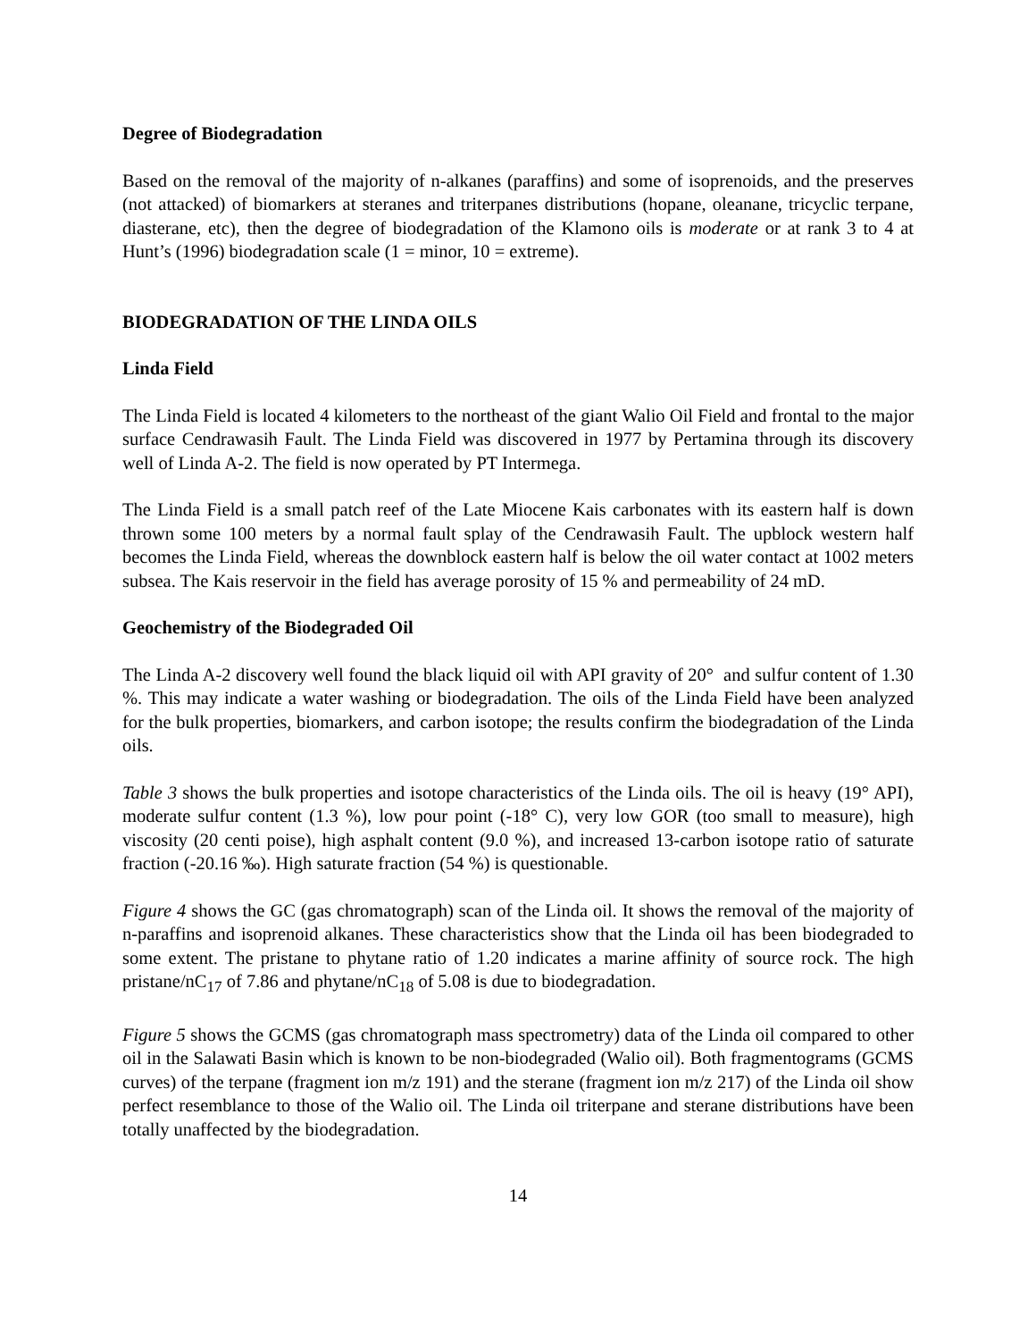Degree of Biodegradation
Based on the removal of the majority of n-alkanes (paraffins) and some of isoprenoids, and the preserves (not attacked) of biomarkers at steranes and triterpanes distributions (hopane, oleanane, tricyclic terpane, diasterane, etc), then the degree of biodegradation of the Klamono oils is moderate or at rank 3 to 4 at Hunt’s (1996) biodegradation scale (1 = minor, 10 = extreme).
BIODEGRADATION OF THE LINDA OILS
Linda Field
The Linda Field is located 4 kilometers to the northeast of the giant Walio Oil Field and frontal to the major surface Cendrawasih Fault. The Linda Field was discovered in 1977 by Pertamina through its discovery well of Linda A-2. The field is now operated by PT Intermega.
The Linda Field is a small patch reef of the Late Miocene Kais carbonates with its eastern half is down thrown some 100 meters by a normal fault splay of the Cendrawasih Fault. The upblock western half becomes the Linda Field, whereas the downblock eastern half is below the oil water contact at 1002 meters subsea. The Kais reservoir in the field has average porosity of 15 % and permeability of 24 mD.
Geochemistry of the Biodegraded Oil
The Linda A-2 discovery well found the black liquid oil with API gravity of 20° and sulfur content of 1.30 %. This may indicate a water washing or biodegradation. The oils of the Linda Field have been analyzed for the bulk properties, biomarkers, and carbon isotope; the results confirm the biodegradation of the Linda oils.
Table 3 shows the bulk properties and isotope characteristics of the Linda oils. The oil is heavy (19° API), moderate sulfur content (1.3 %), low pour point (-18° C), very low GOR (too small to measure), high viscosity (20 centi poise), high asphalt content (9.0 %), and increased 13-carbon isotope ratio of saturate fraction (-20.16 ‰). High saturate fraction (54 %) is questionable.
Figure 4 shows the GC (gas chromatograph) scan of the Linda oil. It shows the removal of the majority of n-paraffins and isoprenoid alkanes. These characteristics show that the Linda oil has been biodegraded to some extent. The pristane to phytane ratio of 1.20 indicates a marine affinity of source rock. The high pristane/nC<sub>17</sub> of 7.86 and phytane/nC<sub>18</sub> of 5.08 is due to biodegradation.
Figure 5 shows the GCMS (gas chromatograph mass spectrometry) data of the Linda oil compared to other oil in the Salawati Basin which is known to be non-biodegraded (Walio oil). Both fragmentograms (GCMS curves) of the terpane (fragment ion m/z 191) and the sterane (fragment ion m/z 217) of the Linda oil show perfect resemblance to those of the Walio oil. The Linda oil triterpane and sterane distributions have been totally unaffected by the biodegradation.
14